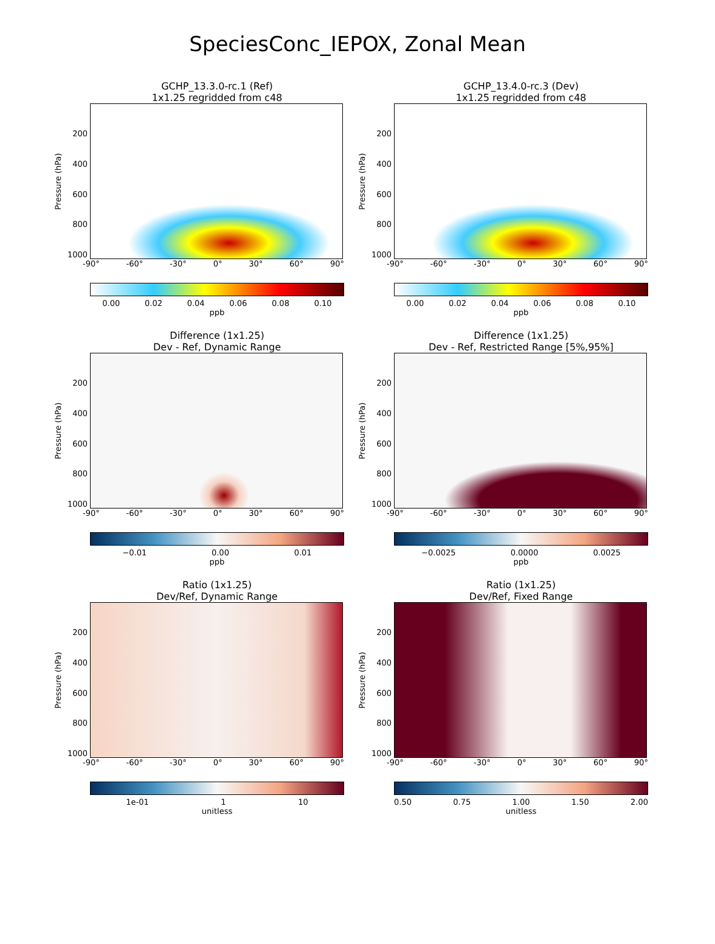SpeciesConc_IEPOX, Zonal Mean
GCHP_13.3.0-rc.1 (Ref)
1x1.25 regridded from c48
Pressure (hPa)
200
400
600
800
1000
-90° -60° -30° 0° 30° 60° 90°
0.00 0.02 0.04 0.06 0.08 0.10
ppb
GCHP_13.4.0-rc.3 (Dev)
1x1.25 regridded from c48
Pressure (hPa)
200
400
600
800
1000
-90° -60° -30° 0° 30° 60° 90°
0.00 0.02 0.04 0.06 0.08 0.10
ppb
Difference (1x1.25)
Dev - Ref, Dynamic Range
Pressure (hPa)
200
400
600
800
1000
-90° -60° -30° 0° 30° 60° 90°
−0.01 0.00 0.01
ppb
Difference (1x1.25)
Dev - Ref, Restricted Range [5%,95%]
Pressure (hPa)
200
400
600
800
1000
-90° -60° -30° 0° 30° 60° 90°
−0.0025 0.0000 0.0025
ppb
Ratio (1x1.25)
Dev/Ref, Dynamic Range
Pressure (hPa)
200
400
600
800
1000
-90° -60° -30° 0° 30° 60° 90°
1e-01 1 10
unitless
Ratio (1x1.25)
Dev/Ref, Fixed Range
Pressure (hPa)
200
400
600
800
1000
-90° -60° -30° 0° 30° 60° 90°
0.50 0.75 1.00 1.50 2.00
unitless